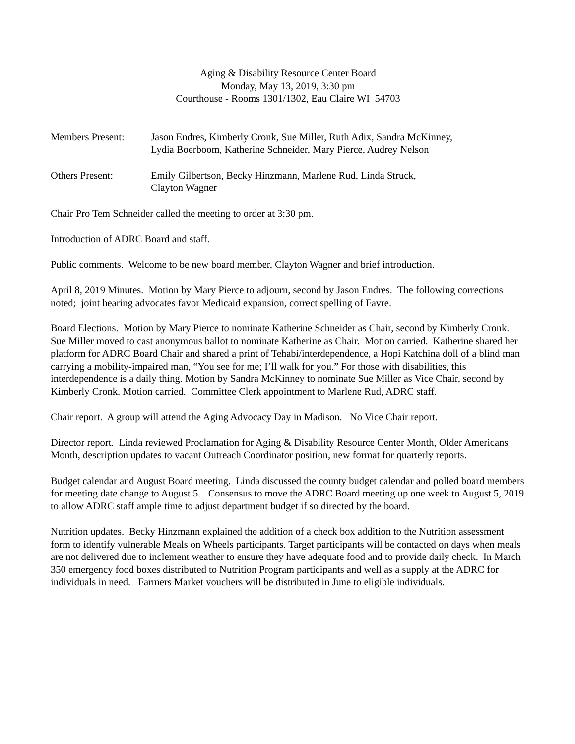Aging & Disability Resource Center Board
Monday, May 13, 2019, 3:30 pm
Courthouse - Rooms 1301/1302, Eau Claire WI 54703
Members Present: Jason Endres, Kimberly Cronk, Sue Miller, Ruth Adix, Sandra McKinney,
Lydia Boerboom, Katherine Schneider, Mary Pierce, Audrey Nelson
Others Present: Emily Gilbertson, Becky Hinzmann, Marlene Rud, Linda Struck,
Clayton Wagner
Chair Pro Tem Schneider called the meeting to order at 3:30 pm.
Introduction of ADRC Board and staff.
Public comments. Welcome to be new board member, Clayton Wagner and brief introduction.
April 8, 2019 Minutes. Motion by Mary Pierce to adjourn, second by Jason Endres. The following corrections noted; joint hearing advocates favor Medicaid expansion, correct spelling of Favre.
Board Elections. Motion by Mary Pierce to nominate Katherine Schneider as Chair, second by Kimberly Cronk. Sue Miller moved to cast anonymous ballot to nominate Katherine as Chair. Motion carried. Katherine shared her platform for ADRC Board Chair and shared a print of Tehabi/interdependence, a Hopi Katchina doll of a blind man carrying a mobility-impaired man, “You see for me; I’ll walk for you.” For those with disabilities, this interdependence is a daily thing. Motion by Sandra McKinney to nominate Sue Miller as Vice Chair, second by Kimberly Cronk. Motion carried. Committee Clerk appointment to Marlene Rud, ADRC staff.
Chair report. A group will attend the Aging Advocacy Day in Madison. No Vice Chair report.
Director report. Linda reviewed Proclamation for Aging & Disability Resource Center Month, Older Americans Month, description updates to vacant Outreach Coordinator position, new format for quarterly reports.
Budget calendar and August Board meeting. Linda discussed the county budget calendar and polled board members for meeting date change to August 5. Consensus to move the ADRC Board meeting up one week to August 5, 2019 to allow ADRC staff ample time to adjust department budget if so directed by the board.
Nutrition updates. Becky Hinzmann explained the addition of a check box addition to the Nutrition assessment form to identify vulnerable Meals on Wheels participants. Target participants will be contacted on days when meals are not delivered due to inclement weather to ensure they have adequate food and to provide daily check. In March 350 emergency food boxes distributed to Nutrition Program participants and well as a supply at the ADRC for individuals in need. Farmers Market vouchers will be distributed in June to eligible individuals.